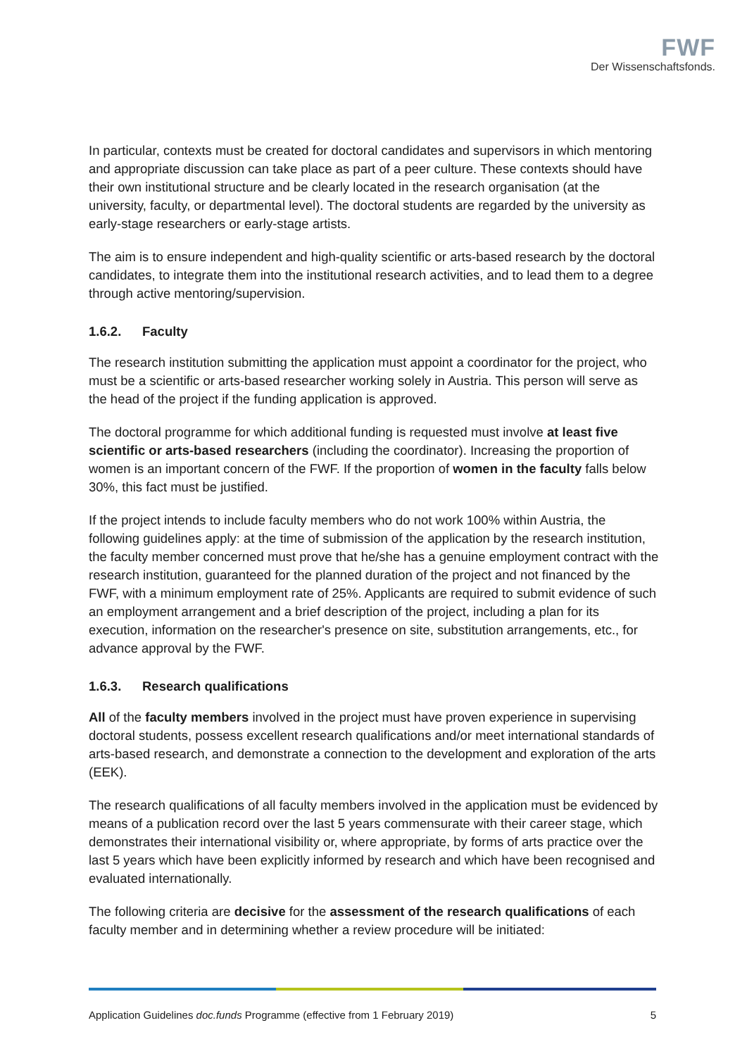FWF
Der Wissenschaftsfonds.
In particular, contexts must be created for doctoral candidates and supervisors in which mentoring and appropriate discussion can take place as part of a peer culture. These contexts should have their own institutional structure and be clearly located in the research organisation (at the university, faculty, or departmental level). The doctoral students are regarded by the university as early-stage researchers or early-stage artists.
The aim is to ensure independent and high-quality scientific or arts-based research by the doctoral candidates, to integrate them into the institutional research activities, and to lead them to a degree through active mentoring/supervision.
1.6.2. Faculty
The research institution submitting the application must appoint a coordinator for the project, who must be a scientific or arts-based researcher working solely in Austria. This person will serve as the head of the project if the funding application is approved.
The doctoral programme for which additional funding is requested must involve at least five scientific or arts-based researchers (including the coordinator). Increasing the proportion of women is an important concern of the FWF. If the proportion of women in the faculty falls below 30%, this fact must be justified.
If the project intends to include faculty members who do not work 100% within Austria, the following guidelines apply: at the time of submission of the application by the research institution, the faculty member concerned must prove that he/she has a genuine employment contract with the research institution, guaranteed for the planned duration of the project and not financed by the FWF, with a minimum employment rate of 25%. Applicants are required to submit evidence of such an employment arrangement and a brief description of the project, including a plan for its execution, information on the researcher's presence on site, substitution arrangements, etc., for advance approval by the FWF.
1.6.3. Research qualifications
All of the faculty members involved in the project must have proven experience in supervising doctoral students, possess excellent research qualifications and/or meet international standards of arts-based research, and demonstrate a connection to the development and exploration of the arts (EEK).
The research qualifications of all faculty members involved in the application must be evidenced by means of a publication record over the last 5 years commensurate with their career stage, which demonstrates their international visibility or, where appropriate, by forms of arts practice over the last 5 years which have been explicitly informed by research and which have been recognised and evaluated internationally.
The following criteria are decisive for the assessment of the research qualifications of each faculty member and in determining whether a review procedure will be initiated:
Application Guidelines doc.funds Programme (effective from 1 February 2019) 5